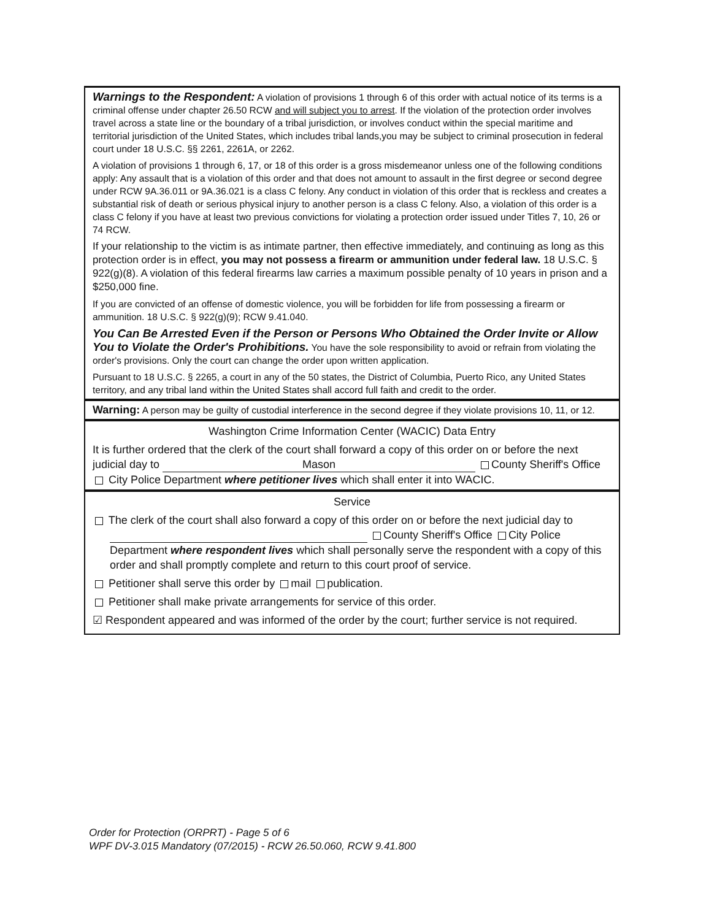Warnings to the Respondent: A violation of provisions 1 through 6 of this order with actual notice of its terms is a criminal offense under chapter 26.50 RCW and will subject you to arrest. If the violation of the protection order involves travel across a state line or the boundary of a tribal jurisdiction, or involves conduct within the special maritime and territorial jurisdiction of the United States, which includes tribal lands,you may be subject to criminal prosecution in federal court under 18 U.S.C. §§ 2261, 2261A, or 2262.
A violation of provisions 1 through 6, 17, or 18 of this order is a gross misdemeanor unless one of the following conditions apply: Any assault that is a violation of this order and that does not amount to assault in the first degree or second degree under RCW 9A.36.011 or 9A.36.021 is a class C felony. Any conduct in violation of this order that is reckless and creates a substantial risk of death or serious physical injury to another person is a class C felony. Also, a violation of this order is a class C felony if you have at least two previous convictions for violating a protection order issued under Titles 7, 10, 26 or 74 RCW.
If your relationship to the victim is as intimate partner, then effective immediately, and continuing as long as this protection order is in effect, you may not possess a firearm or ammunition under federal law. 18 U.S.C. § 922(g)(8). A violation of this federal firearms law carries a maximum possible penalty of 10 years in prison and a $250,000 fine.
If you are convicted of an offense of domestic violence, you will be forbidden for life from possessing a firearm or ammunition. 18 U.S.C. § 922(g)(9); RCW 9.41.040.
You Can Be Arrested Even if the Person or Persons Who Obtained the Order Invite or Allow You to Violate the Order's Prohibitions. You have the sole responsibility to avoid or refrain from violating the order's provisions. Only the court can change the order upon written application.
Pursuant to 18 U.S.C. § 2265, a court in any of the 50 states, the District of Columbia, Puerto Rico, any United States territory, and any tribal land within the United States shall accord full faith and credit to the order.
Warning: A person may be guilty of custodial interference in the second degree if they violate provisions 10, 11, or 12.
Washington Crime Information Center (WACIC) Data Entry
It is further ordered that the clerk of the court shall forward a copy of this order on or before the next judicial day to Mason County Sheriff's Office City Police Department where petitioner lives which shall enter it into WACIC.
Service
The clerk of the court shall also forward a copy of this order on or before the next judicial day to County Sheriff's Office City Police Department where respondent lives which shall personally serve the respondent with a copy of this order and shall promptly complete and return to this court proof of service.
Petitioner shall serve this order by mail publication.
Petitioner shall make private arrangements for service of this order.
☑ Respondent appeared and was informed of the order by the court; further service is not required.
Order for Protection (ORPRT) - Page 5 of 6
WPF DV-3.015 Mandatory (07/2015) - RCW 26.50.060, RCW 9.41.800